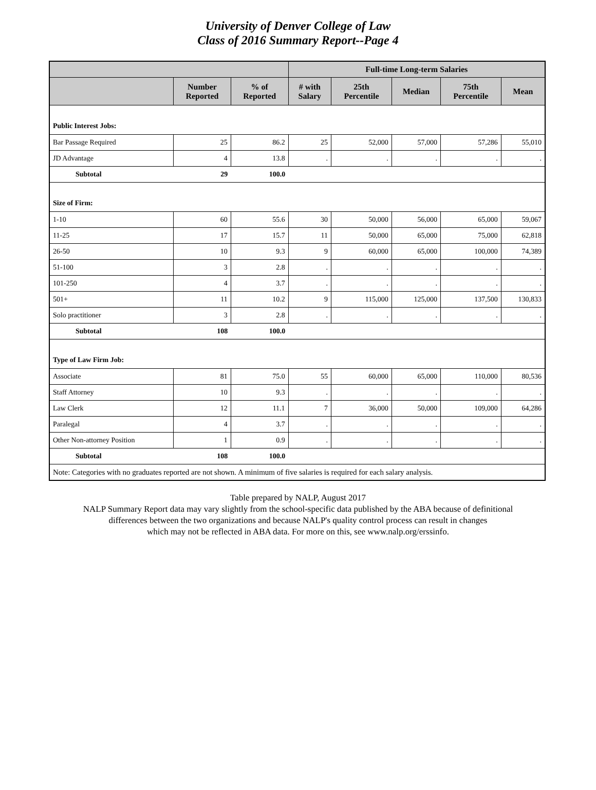University of Denver College of Law
Class of 2016 Summary Report--Page 4
| | | | Full-time Long-term Salaries | | | | |
| --- | --- | --- | --- | --- | --- | --- | --- |
| | Number Reported | % of Reported | # with Salary | 25th Percentile | Median | 75th Percentile | Mean |
| Public Interest Jobs: | | | | | | | |
| Bar Passage Required | 25 | 86.2 | 25 | 52,000 | 57,000 | 57,286 | 55,010 |
| JD Advantage | 4 | 13.8 | . | . | . | . | . |
| Subtotal | 29 | 100.0 | | | | | |
| Size of Firm: | | | | | | | |
| 1-10 | 60 | 55.6 | 30 | 50,000 | 56,000 | 65,000 | 59,067 |
| 11-25 | 17 | 15.7 | 11 | 50,000 | 65,000 | 75,000 | 62,818 |
| 26-50 | 10 | 9.3 | 9 | 60,000 | 65,000 | 100,000 | 74,389 |
| 51-100 | 3 | 2.8 | . | . | . | . | . |
| 101-250 | 4 | 3.7 | . | . | . | . | . |
| 501+ | 11 | 10.2 | 9 | 115,000 | 125,000 | 137,500 | 130,833 |
| Solo practitioner | 3 | 2.8 | . | . | . | . | . |
| Subtotal | 108 | 100.0 | | | | | |
| Type of Law Firm Job: | | | | | | | |
| Associate | 81 | 75.0 | 55 | 60,000 | 65,000 | 110,000 | 80,536 |
| Staff Attorney | 10 | 9.3 | . | . | . | . | . |
| Law Clerk | 12 | 11.1 | 7 | 36,000 | 50,000 | 109,000 | 64,286 |
| Paralegal | 4 | 3.7 | . | . | . | . | . |
| Other Non-attorney Position | 1 | 0.9 | . | . | . | . | . |
| Subtotal | 108 | 100.0 | | | | | |
| Note: Categories with no graduates reported are not shown. A minimum of five salaries is required for each salary analysis. | | | | | | | |
Table prepared by NALP, August 2017
NALP Summary Report data may vary slightly from the school-specific data published by the ABA because of definitional
differences between the two organizations and because NALP's quality control process can result in changes
which may not be reflected in ABA data. For more on this, see www.nalp.org/erssinfo.